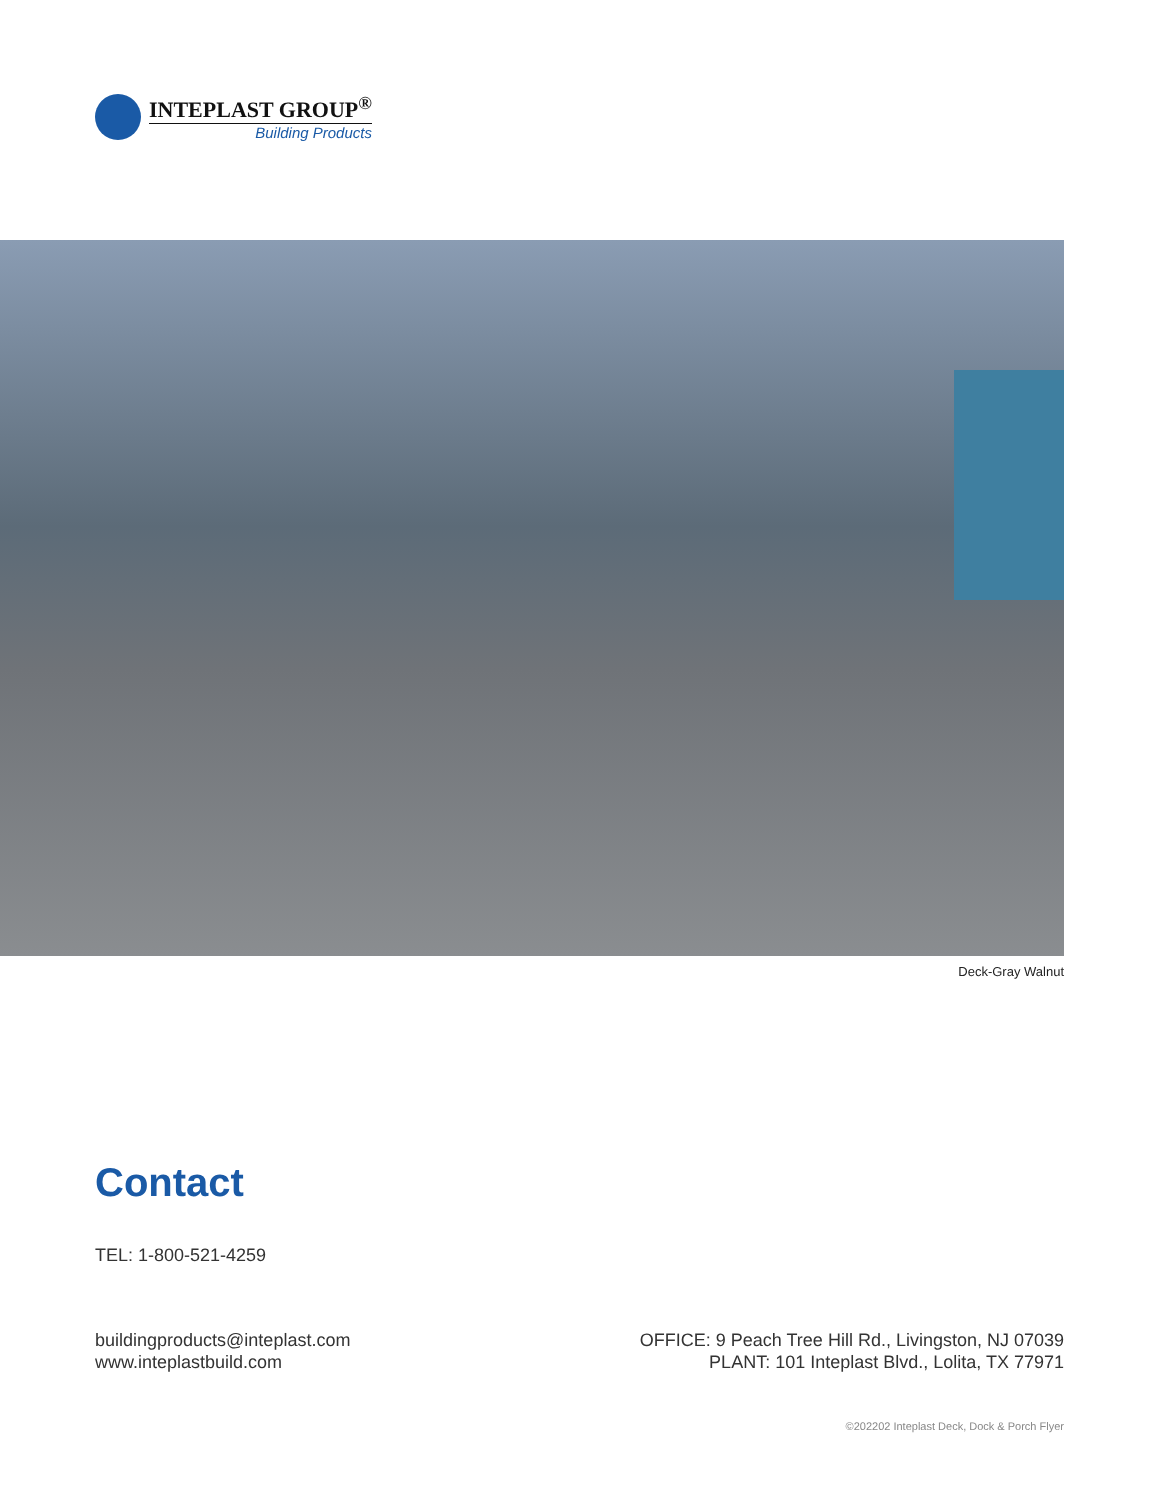INTEPLAST GROUP<sup>®</sup>
Building Products
Deck-Gray Walnut
Contact
TEL: 1-800-521-4259
buildingproducts@inteplast.com
www.inteplastbuild.com
OFFICE: 9 Peach Tree Hill Rd., Livingston, NJ 07039
PLANT: 101 Inteplast Blvd., Lolita, TX 77971
©202202 Inteplast Deck, Dock & Porch Flyer